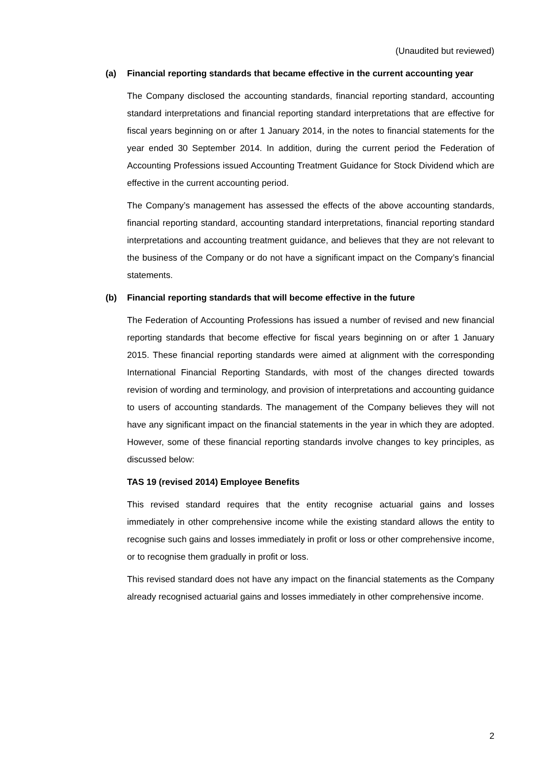(Unaudited but reviewed)
(a) Financial reporting standards that became effective in the current accounting year
The Company disclosed the accounting standards, financial reporting standard, accounting standard interpretations and financial reporting standard interpretations that are effective for fiscal years beginning on or after 1 January 2014, in the notes to financial statements for the year ended 30 September 2014. In addition, during the current period the Federation of Accounting Professions issued Accounting Treatment Guidance for Stock Dividend which are effective in the current accounting period.
The Company’s management has assessed the effects of the above accounting standards, financial reporting standard, accounting standard interpretations, financial reporting standard interpretations and accounting treatment guidance, and believes that they are not relevant to the business of the Company or do not have a significant impact on the Company’s financial statements.
(b) Financial reporting standards that will become effective in the future
The Federation of Accounting Professions has issued a number of revised and new financial reporting standards that become effective for fiscal years beginning on or after 1 January 2015. These financial reporting standards were aimed at alignment with the corresponding International Financial Reporting Standards, with most of the changes directed towards revision of wording and terminology, and provision of interpretations and accounting guidance to users of accounting standards. The management of the Company believes they will not have any significant impact on the financial statements in the year in which they are adopted. However, some of these financial reporting standards involve changes to key principles, as discussed below:
TAS 19 (revised 2014) Employee Benefits
This revised standard requires that the entity recognise actuarial gains and losses immediately in other comprehensive income while the existing standard allows the entity to recognise such gains and losses immediately in profit or loss or other comprehensive income, or to recognise them gradually in profit or loss.
This revised standard does not have any impact on the financial statements as the Company already recognised actuarial gains and losses immediately in other comprehensive income.
2